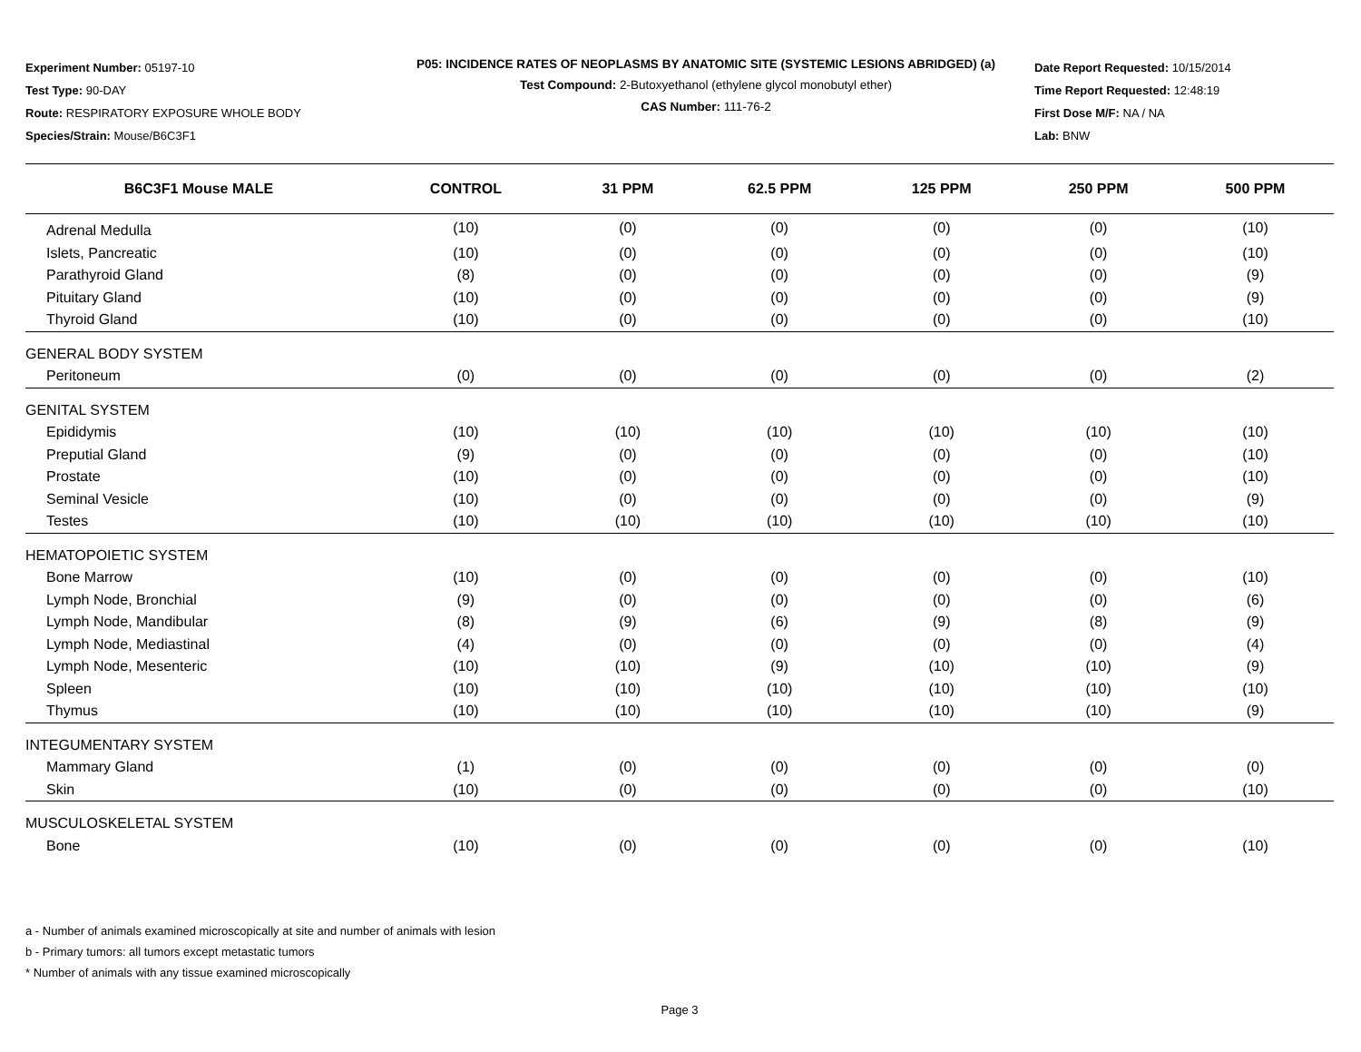Experiment Number: 05197-10
Test Type: 90-DAY
Route: RESPIRATORY EXPOSURE WHOLE BODY
Species/Strain: Mouse/B6C3F1
P05: INCIDENCE RATES OF NEOPLASMS BY ANATOMIC SITE (SYSTEMIC LESIONS ABRIDGED) (a)
Test Compound: 2-Butoxyethanol (ethylene glycol monobutyl ether)
CAS Number: 111-76-2
Date Report Requested: 10/15/2014
Time Report Requested: 12:48:19
First Dose M/F: NA / NA
Lab: BNW
| B6C3F1 Mouse MALE | CONTROL | 31 PPM | 62.5 PPM | 125 PPM | 250 PPM | 500 PPM |
| --- | --- | --- | --- | --- | --- | --- |
| Adrenal Medulla | (10) | (0) | (0) | (0) | (0) | (10) |
| Islets, Pancreatic | (10) | (0) | (0) | (0) | (0) | (10) |
| Parathyroid Gland | (8) | (0) | (0) | (0) | (0) | (9) |
| Pituitary Gland | (10) | (0) | (0) | (0) | (0) | (9) |
| Thyroid Gland | (10) | (0) | (0) | (0) | (0) | (10) |
| GENERAL BODY SYSTEM | | | | | | |
| Peritoneum | (0) | (0) | (0) | (0) | (0) | (2) |
| GENITAL SYSTEM | | | | | | |
| Epididymis | (10) | (10) | (10) | (10) | (10) | (10) |
| Preputial Gland | (9) | (0) | (0) | (0) | (0) | (10) |
| Prostate | (10) | (0) | (0) | (0) | (0) | (10) |
| Seminal Vesicle | (10) | (0) | (0) | (0) | (0) | (9) |
| Testes | (10) | (10) | (10) | (10) | (10) | (10) |
| HEMATOPOIETIC SYSTEM | | | | | | |
| Bone Marrow | (10) | (0) | (0) | (0) | (0) | (10) |
| Lymph Node, Bronchial | (9) | (0) | (0) | (0) | (0) | (6) |
| Lymph Node, Mandibular | (8) | (9) | (6) | (9) | (8) | (9) |
| Lymph Node, Mediastinal | (4) | (0) | (0) | (0) | (0) | (4) |
| Lymph Node, Mesenteric | (10) | (10) | (9) | (10) | (10) | (9) |
| Spleen | (10) | (10) | (10) | (10) | (10) | (10) |
| Thymus | (10) | (10) | (10) | (10) | (10) | (9) |
| INTEGUMENTARY SYSTEM | | | | | | |
| Mammary Gland | (1) | (0) | (0) | (0) | (0) | (0) |
| Skin | (10) | (0) | (0) | (0) | (0) | (10) |
| MUSCULOSKELETAL SYSTEM | | | | | | |
| Bone | (10) | (0) | (0) | (0) | (0) | (10) |
a - Number of animals examined microscopically at site and number of animals with lesion
b - Primary tumors: all tumors except metastatic tumors
* Number of animals with any tissue examined microscopically
Page 3